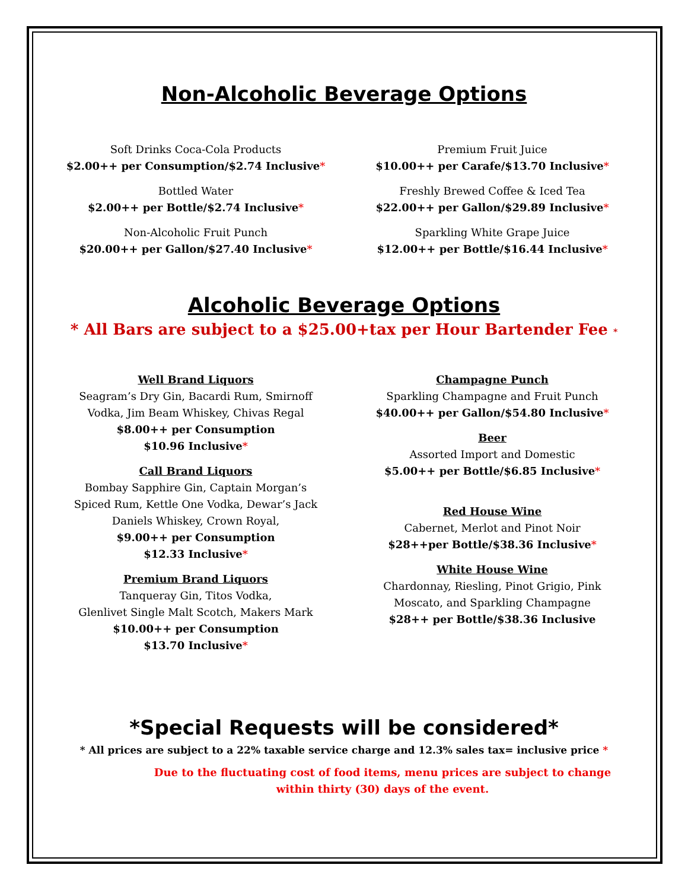Non-Alcoholic Beverage Options
Soft Drinks Coca-Cola Products
$2.00++ per Consumption/$2.74 Inclusive*
Bottled Water
$2.00++ per Bottle/$2.74 Inclusive*
Non-Alcoholic Fruit Punch
$20.00++ per Gallon/$27.40 Inclusive*
Premium Fruit Juice
$10.00++ per Carafe/$13.70 Inclusive*
Freshly Brewed Coffee & Iced Tea
$22.00++ per Gallon/$29.89 Inclusive*
Sparkling White Grape Juice
$12.00++ per Bottle/$16.44 Inclusive*
Alcoholic Beverage Options
* All Bars are subject to a $25.00+tax per Hour Bartender Fee *
Well Brand Liquors
Seagram’s Dry Gin, Bacardi Rum, Smirnoff Vodka, Jim Beam Whiskey, Chivas Regal
$8.00++ per Consumption
$10.96 Inclusive*
Call Brand Liquors
Bombay Sapphire Gin, Captain Morgan’s Spiced Rum, Kettle One Vodka, Dewar’s Jack Daniels Whiskey, Crown Royal,
$9.00++ per Consumption
$12.33 Inclusive*
Premium Brand Liquors
Tanqueray Gin, Titos Vodka,
Glenlivet Single Malt Scotch, Makers Mark
$10.00++ per Consumption
$13.70 Inclusive*
Champagne Punch
Sparkling Champagne and Fruit Punch
$40.00++ per Gallon/$54.80 Inclusive*
Beer
Assorted Import and Domestic
$5.00++ per Bottle/$6.85 Inclusive*
Red House Wine
Cabernet, Merlot and Pinot Noir
$28++per Bottle/$38.36 Inclusive*
White House Wine
Chardonnay, Riesling, Pinot Grigio, Pink Moscato, and Sparkling Champagne
$28++ per Bottle/$38.36 Inclusive
*Special Requests will be considered*
* All prices are subject to a 22% taxable service charge and 12.3% sales tax= inclusive price *
Due to the fluctuating cost of food items, menu prices are subject to change
within thirty (30) days of the event.